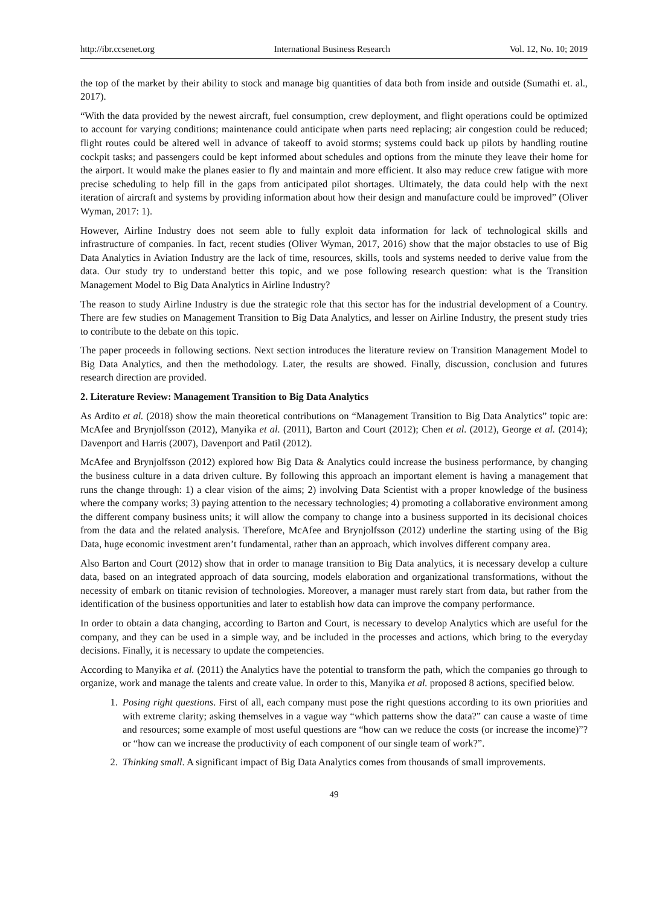http://ibr.ccsenet.org International Business Research Vol. 12, No. 10; 2019
the top of the market by their ability to stock and manage big quantities of data both from inside and outside (Sumathi et. al., 2017).
“With the data provided by the newest aircraft, fuel consumption, crew deployment, and flight operations could be optimized to account for varying conditions; maintenance could anticipate when parts need replacing; air congestion could be reduced; flight routes could be altered well in advance of takeoff to avoid storms; systems could back up pilots by handling routine cockpit tasks; and passengers could be kept informed about schedules and options from the minute they leave their home for the airport. It would make the planes easier to fly and maintain and more efficient. It also may reduce crew fatigue with more precise scheduling to help fill in the gaps from anticipated pilot shortages. Ultimately, the data could help with the next iteration of aircraft and systems by providing information about how their design and manufacture could be improved” (Oliver Wyman, 2017: 1).
However, Airline Industry does not seem able to fully exploit data information for lack of technological skills and infrastructure of companies. In fact, recent studies (Oliver Wyman, 2017, 2016) show that the major obstacles to use of Big Data Analytics in Aviation Industry are the lack of time, resources, skills, tools and systems needed to derive value from the data. Our study try to understand better this topic, and we pose following research question: what is the Transition Management Model to Big Data Analytics in Airline Industry?
The reason to study Airline Industry is due the strategic role that this sector has for the industrial development of a Country. There are few studies on Management Transition to Big Data Analytics, and lesser on Airline Industry, the present study tries to contribute to the debate on this topic.
The paper proceeds in following sections. Next section introduces the literature review on Transition Management Model to Big Data Analytics, and then the methodology. Later, the results are showed. Finally, discussion, conclusion and futures research direction are provided.
2. Literature Review: Management Transition to Big Data Analytics
As Ardito et al. (2018) show the main theoretical contributions on “Management Transition to Big Data Analytics” topic are: McAfee and Brynjolfsson (2012), Manyika et al. (2011), Barton and Court (2012); Chen et al. (2012), George et al. (2014); Davenport and Harris (2007), Davenport and Patil (2012).
McAfee and Brynjolfsson (2012) explored how Big Data & Analytics could increase the business performance, by changing the business culture in a data driven culture. By following this approach an important element is having a management that runs the change through: 1) a clear vision of the aims; 2) involving Data Scientist with a proper knowledge of the business where the company works; 3) paying attention to the necessary technologies; 4) promoting a collaborative environment among the different company business units; it will allow the company to change into a business supported in its decisional choices from the data and the related analysis. Therefore, McAfee and Brynjolfsson (2012) underline the starting using of the Big Data, huge economic investment aren’t fundamental, rather than an approach, which involves different company area.
Also Barton and Court (2012) show that in order to manage transition to Big Data analytics, it is necessary develop a culture data, based on an integrated approach of data sourcing, models elaboration and organizational transformations, without the necessity of embark on titanic revision of technologies. Moreover, a manager must rarely start from data, but rather from the identification of the business opportunities and later to establish how data can improve the company performance.
In order to obtain a data changing, according to Barton and Court, is necessary to develop Analytics which are useful for the company, and they can be used in a simple way, and be included in the processes and actions, which bring to the everyday decisions. Finally, it is necessary to update the competencies.
According to Manyika et al. (2011) the Analytics have the potential to transform the path, which the companies go through to organize, work and manage the talents and create value. In order to this, Manyika et al. proposed 8 actions, specified below.
1. Posing right questions. First of all, each company must pose the right questions according to its own priorities and with extreme clarity; asking themselves in a vague way “which patterns show the data?” can cause a waste of time and resources; some example of most useful questions are “how can we reduce the costs (or increase the income)”? or “how can we increase the productivity of each component of our single team of work?”.
2. Thinking small. A significant impact of Big Data Analytics comes from thousands of small improvements.
49